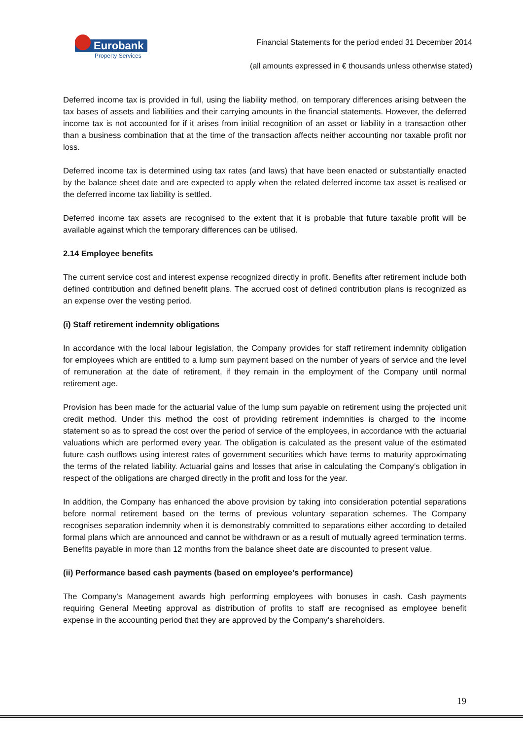Eurobank
Property Services
Financial Statements for the period ended 31 December 2014
(all amounts expressed in € thousands unless otherwise stated)
Deferred income tax is provided in full, using the liability method, on temporary differences arising between the tax bases of assets and liabilities and their carrying amounts in the financial statements. However, the deferred income tax is not accounted for if it arises from initial recognition of an asset or liability in a transaction other than a business combination that at the time of the transaction affects neither accounting nor taxable profit nor loss.
Deferred income tax is determined using tax rates (and laws) that have been enacted or substantially enacted by the balance sheet date and are expected to apply when the related deferred income tax asset is realised or the deferred income tax liability is settled.
Deferred income tax assets are recognised to the extent that it is probable that future taxable profit will be available against which the temporary differences can be utilised.
2.14 Employee benefits
The current service cost and interest expense recognized directly in profit. Benefits after retirement include both defined contribution and defined benefit plans. The accrued cost of defined contribution plans is recognized as an expense over the vesting period.
(i) Staff retirement indemnity obligations
In accordance with the local labour legislation, the Company provides for staff retirement indemnity obligation for employees which are entitled to a lump sum payment based on the number of years of service and the level of remuneration at the date of retirement, if they remain in the employment of the Company until normal retirement age.
Provision has been made for the actuarial value of the lump sum payable on retirement using the projected unit credit method. Under this method the cost of providing retirement indemnities is charged to the income statement so as to spread the cost over the period of service of the employees, in accordance with the actuarial valuations which are performed every year. The obligation is calculated as the present value of the estimated future cash outflows using interest rates of government securities which have terms to maturity approximating the terms of the related liability. Actuarial gains and losses that arise in calculating the Company’s obligation in respect of the obligations are charged directly in the profit and loss for the year.
In addition, the Company has enhanced the above provision by taking into consideration potential separations before normal retirement based on the terms of previous voluntary separation schemes. The Company recognises separation indemnity when it is demonstrably committed to separations either according to detailed formal plans which are announced and cannot be withdrawn or as a result of mutually agreed termination terms. Benefits payable in more than 12 months from the balance sheet date are discounted to present value.
(ii) Performance based cash payments (based on employee’s performance)
The Company's Management awards high performing employees with bonuses in cash. Cash payments requiring General Meeting approval as distribution of profits to staff are recognised as employee benefit expense in the accounting period that they are approved by the Company’s shareholders.
19